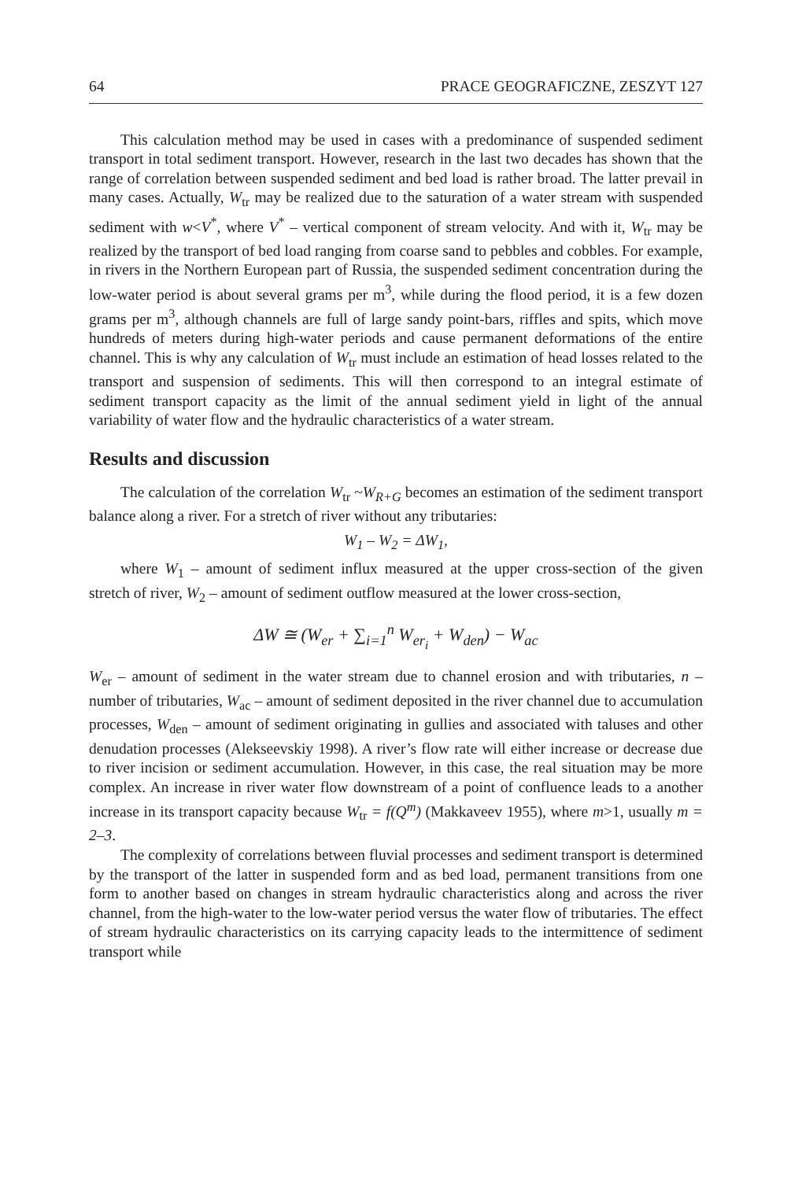64 PRACE GEOGRAFICZNE, ZESZYT 127
This calculation method may be used in cases with a predominance of suspended sediment transport in total sediment transport. However, research in the last two decades has shown that the range of correlation between suspended sediment and bed load is rather broad. The latter prevail in many cases. Actually, W<sub>tr</sub> may be realized due to the saturation of a water stream with suspended sediment with w<V<sup>*</sup>, where V<sup>*</sup> – vertical component of stream velocity. And with it, W<sub>tr</sub> may be realized by the transport of bed load ranging from coarse sand to pebbles and cobbles. For example, in rivers in the Northern European part of Russia, the suspended sediment concentration during the low-water period is about several grams per m<sup>3</sup>, while during the flood period, it is a few dozen grams per m<sup>3</sup>, although channels are full of large sandy point-bars, riffles and spits, which move hundreds of meters during high-water periods and cause permanent deformations of the entire channel. This is why any calculation of W<sub>tr</sub> must include an estimation of head losses related to the transport and suspension of sediments. This will then correspond to an integral estimate of sediment transport capacity as the limit of the annual sediment yield in light of the annual variability of water flow and the hydraulic characteristics of a water stream.
Results and discussion
The calculation of the correlation W<sub>tr</sub> ~W<sub>R+G</sub> becomes an estimation of the sediment transport balance along a river. For a stretch of river without any tributaries:
W<sub>1</sub> – W<sub>2</sub> = ΔW<sub>1</sub>,
where W<sub>1</sub> – amount of sediment influx measured at the upper cross-section of the given stretch of river, W<sub>2</sub> – amount of sediment outflow measured at the lower cross-section,
ΔW ≅ (W<sub>er</sub> + ∑<sub>i=1</sub><sup>n</sup> W<sub>er<sub>i</sub></sub> + W<sub>den</sub>) − W<sub>ac</sub>
W<sub>er</sub> – amount of sediment in the water stream due to channel erosion and with tributaries, n – number of tributaries, W<sub>ac</sub> – amount of sediment deposited in the river channel due to accumulation processes, W<sub>den</sub> – amount of sediment originating in gullies and associated with taluses and other denudation processes (Alekseevskiy 1998). A river’s flow rate will either increase or decrease due to river incision or sediment accumulation. However, in this case, the real situation may be more complex. An increase in river water flow downstream of a point of confluence leads to a another increase in its transport capacity because W<sub>tr</sub> = f(Q<sup>m</sup>) (Makkaveev 1955), where m>1, usually m = 2–3.
The complexity of correlations between fluvial processes and sediment transport is determined by the transport of the latter in suspended form and as bed load, permanent transitions from one form to another based on changes in stream hydraulic characteristics along and across the river channel, from the high-water to the low-water period versus the water flow of tributaries. The effect of stream hydraulic characteristics on its carrying capacity leads to the intermittence of sediment transport while